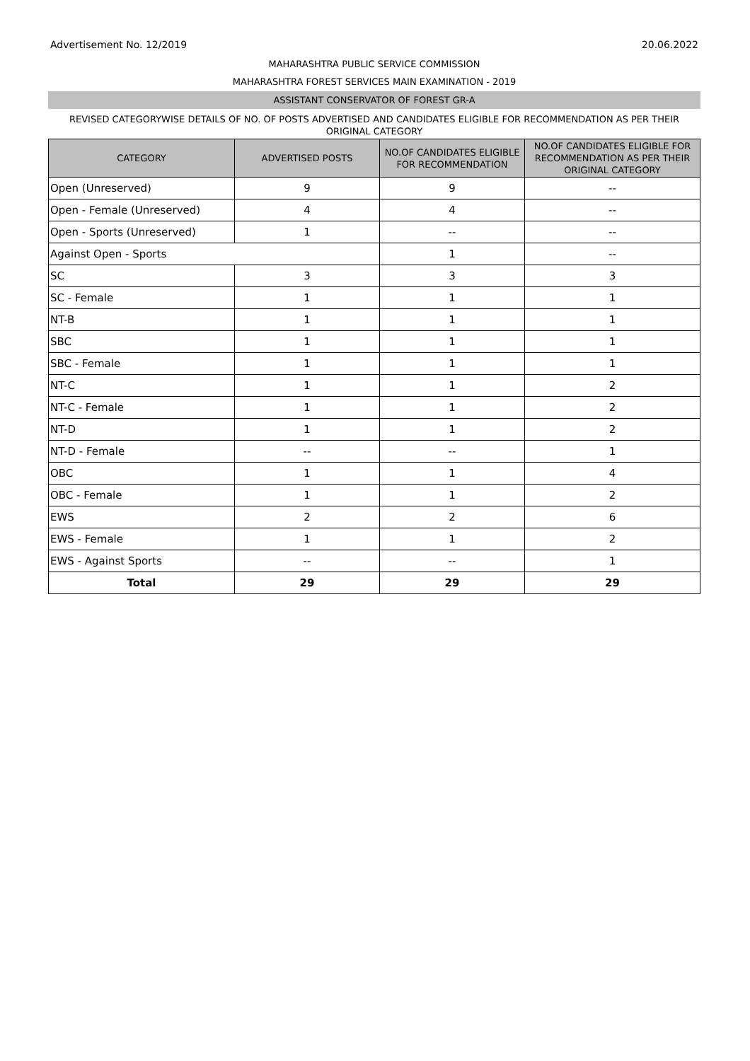Advertisement No. 12/2019 20.06.2022
MAHARASHTRA PUBLIC SERVICE COMMISSION
MAHARASHTRA FOREST SERVICES MAIN EXAMINATION - 2019
ASSISTANT CONSERVATOR OF FOREST GR-A
REVISED CATEGORYWISE DETAILS OF NO. OF POSTS ADVERTISED AND CANDIDATES ELIGIBLE FOR RECOMMENDATION AS PER THEIR ORIGINAL CATEGORY
| CATEGORY | ADVERTISED POSTS | NO.OF CANDIDATES ELIGIBLE FOR RECOMMENDATION | NO.OF CANDIDATES ELIGIBLE FOR RECOMMENDATION AS PER THEIR ORIGINAL CATEGORY |
| --- | --- | --- | --- |
| Open (Unreserved) | 9 | 9 | -- |
| Open - Female (Unreserved) | 4 | 4 | -- |
| Open - Sports (Unreserved) | 1 | -- | -- |
| Against Open - Sports | | 1 | -- |
| SC | 3 | 3 | 3 |
| SC - Female | 1 | 1 | 1 |
| NT-B | 1 | 1 | 1 |
| SBC | 1 | 1 | 1 |
| SBC - Female | 1 | 1 | 1 |
| NT-C | 1 | 1 | 2 |
| NT-C - Female | 1 | 1 | 2 |
| NT-D | 1 | 1 | 2 |
| NT-D - Female | -- | -- | 1 |
| OBC | 1 | 1 | 4 |
| OBC - Female | 1 | 1 | 2 |
| EWS | 2 | 2 | 6 |
| EWS - Female | 1 | 1 | 2 |
| EWS - Against Sports | -- | -- | 1 |
| Total | 29 | 29 | 29 |